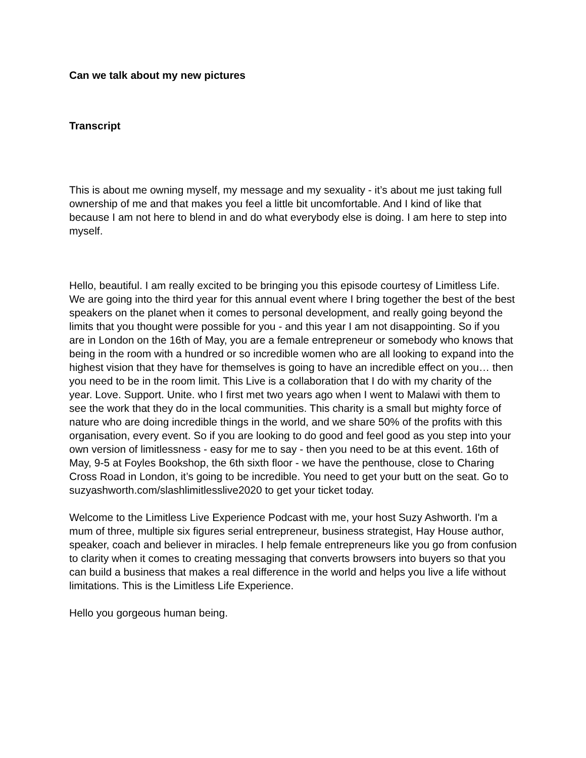Can we talk about my new pictures
Transcript
This is about me owning myself, my message and my sexuality - it’s about me just taking full ownership of me and that makes you feel a little bit uncomfortable. And I kind of like that because I am not here to blend in and do what everybody else is doing. I am here to step into myself.
Hello, beautiful. I am really excited to be bringing you this episode courtesy of Limitless Life. We are going into the third year for this annual event where I bring together the best of the best speakers on the planet when it comes to personal development, and really going beyond the limits that you thought were possible for you - and this year I am not disappointing. So if you are in London on the 16th of May, you are a female entrepreneur or somebody who knows that being in the room with a hundred or so incredible women who are all looking to expand into the highest vision that they have for themselves is going to have an incredible effect on you… then you need to be in the room limit. This Live is a collaboration that I do with my charity of the year. Love. Support. Unite. who I first met two years ago when I went to Malawi with them to see the work that they do in the local communities. This charity is a small but mighty force of nature who are doing incredible things in the world, and we share 50% of the profits with this organisation, every event. So if you are looking to do good and feel good as you step into your own version of limitlessness - easy for me to say - then you need to be at this event. 16th of May, 9-5 at Foyles Bookshop, the 6th sixth floor - we have the penthouse, close to Charing Cross Road in London, it’s going to be incredible. You need to get your butt on the seat. Go to suzyashworth.com/slashlimitlesslive2020 to get your ticket today.
Welcome to the Limitless Live Experience Podcast with me, your host Suzy Ashworth. I'm a mum of three, multiple six figures serial entrepreneur, business strategist, Hay House author, speaker, coach and believer in miracles. I help female entrepreneurs like you go from confusion to clarity when it comes to creating messaging that converts browsers into buyers so that you can build a business that makes a real difference in the world and helps you live a life without limitations. This is the Limitless Life Experience.
Hello you gorgeous human being.